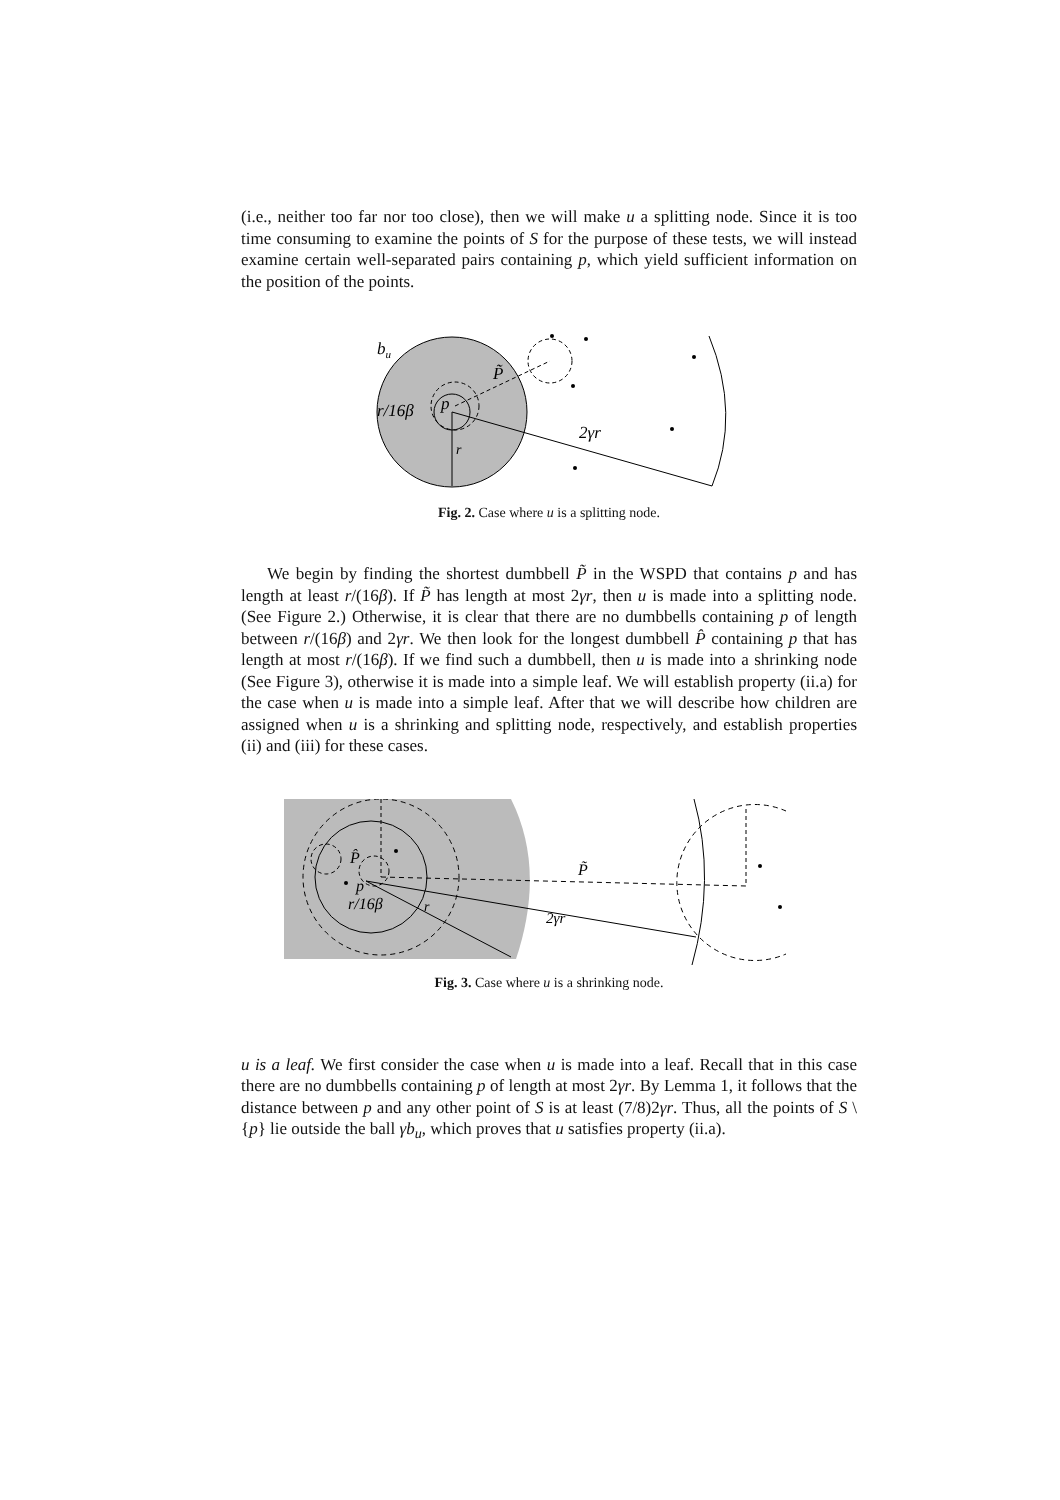(i.e., neither too far nor too close), then we will make u a splitting node. Since it is too time consuming to examine the points of S for the purpose of these tests, we will instead examine certain well-separated pairs containing p, which yield sufficient information on the position of the points.
bu
P̃
p
r/16β
2γr
r
Fig. 2. Case where u is a splitting node.
We begin by finding the shortest dumbbell P̃ in the WSPD that contains p and has length at least r/(16β). If P̃ has length at most 2γr, then u is made into a splitting node. (See Figure 2.) Otherwise, it is clear that there are no dumbbells containing p of length between r/(16β) and 2γr. We then look for the longest dumbbell P̂ containing p that has length at most r/(16β). If we find such a dumbbell, then u is made into a shrinking node (See Figure 3), otherwise it is made into a simple leaf. We will establish property (ii.a) for the case when u is made into a simple leaf. After that we will describe how children are assigned when u is a shrinking and splitting node, respectively, and establish properties (ii) and (iii) for these cases.
P̂
P̃
p
r/16β
r
2γr
Fig. 3. Case where u is a shrinking node.
u is a leaf. We first consider the case when u is made into a leaf. Recall that in this case there are no dumbbells containing p of length at most 2γr. By Lemma 1, it follows that the distance between p and any other point of S is at least (7/8)2γr. Thus, all the points of S \ {p} lie outside the ball γb<sub>u</sub>, which proves that u satisfies property (ii.a).